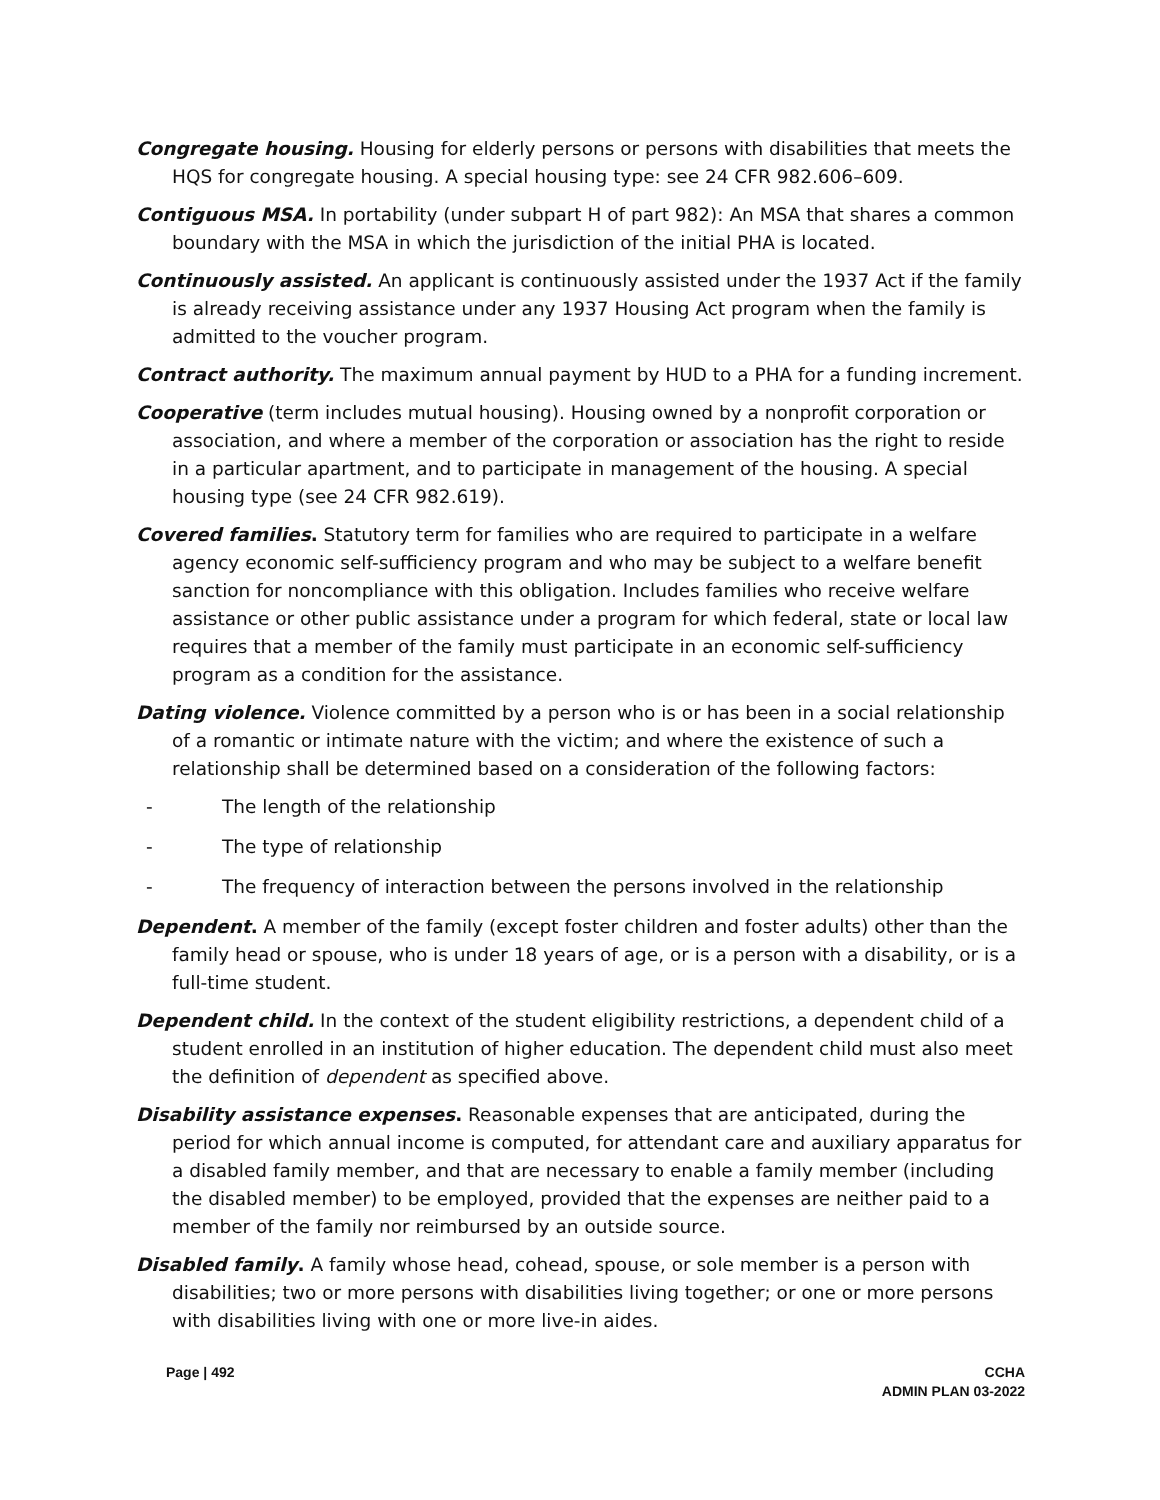Congregate housing. Housing for elderly persons or persons with disabilities that meets the HQS for congregate housing. A special housing type: see 24 CFR 982.606–609.
Contiguous MSA. In portability (under subpart H of part 982): An MSA that shares a common boundary with the MSA in which the jurisdiction of the initial PHA is located.
Continuously assisted. An applicant is continuously assisted under the 1937 Act if the family is already receiving assistance under any 1937 Housing Act program when the family is admitted to the voucher program.
Contract authority. The maximum annual payment by HUD to a PHA for a funding increment.
Cooperative (term includes mutual housing). Housing owned by a nonprofit corporation or association, and where a member of the corporation or association has the right to reside in a particular apartment, and to participate in management of the housing. A special housing type (see 24 CFR 982.619).
Covered families. Statutory term for families who are required to participate in a welfare agency economic self-sufficiency program and who may be subject to a welfare benefit sanction for noncompliance with this obligation. Includes families who receive welfare assistance or other public assistance under a program for which federal, state or local law requires that a member of the family must participate in an economic self-sufficiency program as a condition for the assistance.
Dating violence. Violence committed by a person who is or has been in a social relationship of a romantic or intimate nature with the victim; and where the existence of such a relationship shall be determined based on a consideration of the following factors:
- The length of the relationship
- The type of relationship
- The frequency of interaction between the persons involved in the relationship
Dependent. A member of the family (except foster children and foster adults) other than the family head or spouse, who is under 18 years of age, or is a person with a disability, or is a full-time student.
Dependent child. In the context of the student eligibility restrictions, a dependent child of a student enrolled in an institution of higher education. The dependent child must also meet the definition of dependent as specified above.
Disability assistance expenses. Reasonable expenses that are anticipated, during the period for which annual income is computed, for attendant care and auxiliary apparatus for a disabled family member, and that are necessary to enable a family member (including the disabled member) to be employed, provided that the expenses are neither paid to a member of the family nor reimbursed by an outside source.
Disabled family. A family whose head, cohead, spouse, or sole member is a person with disabilities; two or more persons with disabilities living together; or one or more persons with disabilities living with one or more live-in aides.
Page | 492 CCHA
ADMIN PLAN 03-2022